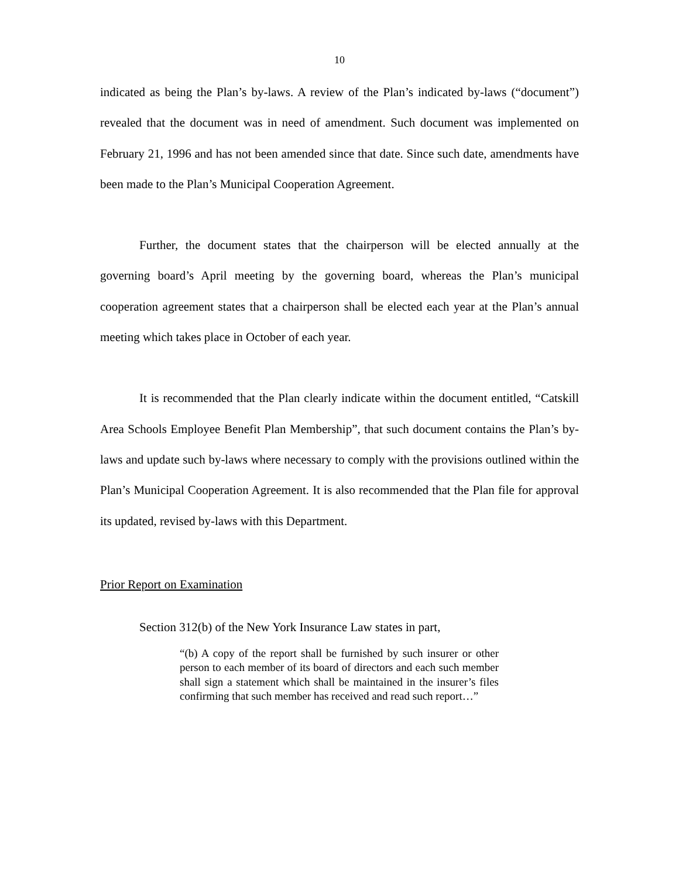10
indicated as being the Plan’s by-laws. A review of the Plan’s indicated by-laws (“document”) revealed that the document was in need of amendment. Such document was implemented on February 21, 1996 and has not been amended since that date. Since such date, amendments have been made to the Plan’s Municipal Cooperation Agreement.
Further, the document states that the chairperson will be elected annually at the governing board’s April meeting by the governing board, whereas the Plan’s municipal cooperation agreement states that a chairperson shall be elected each year at the Plan’s annual meeting which takes place in October of each year.
It is recommended that the Plan clearly indicate within the document entitled, “Catskill Area Schools Employee Benefit Plan Membership”, that such document contains the Plan’s by-laws and update such by-laws where necessary to comply with the provisions outlined within the Plan’s Municipal Cooperation Agreement. It is also recommended that the Plan file for approval its updated, revised by-laws with this Department.
Prior Report on Examination
Section 312(b) of the New York Insurance Law states in part,
“(b) A copy of the report shall be furnished by such insurer or other person to each member of its board of directors and each such member shall sign a statement which shall be maintained in the insurer’s files confirming that such member has received and read such report…”